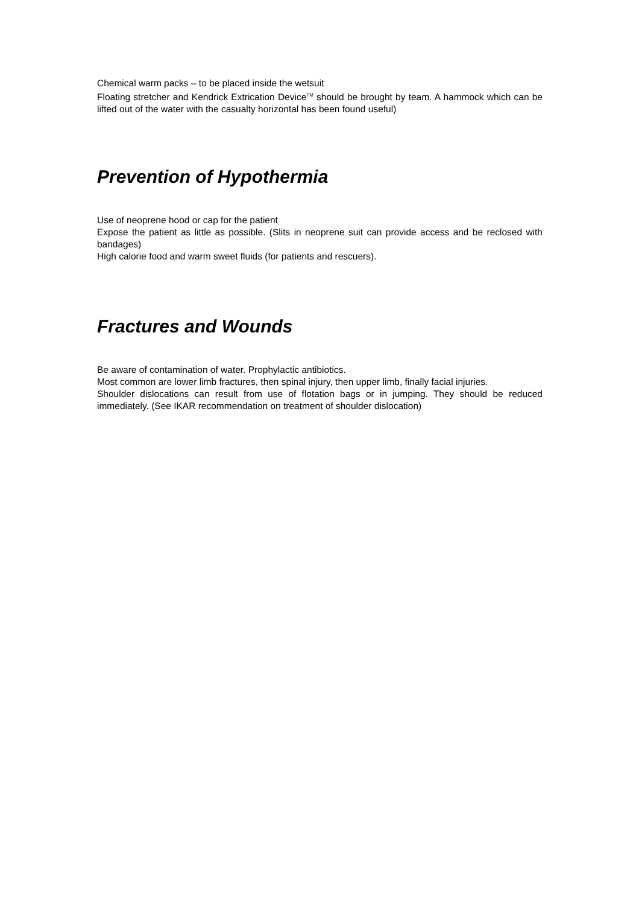Chemical warm packs – to be placed inside the wetsuit
Floating stretcher and Kendrick Extrication Device<sup>TM</sup> should be brought by team. A hammock which can be lifted out of the water with the casualty horizontal has been found useful)
Prevention of Hypothermia
Use of neoprene hood or cap for the patient
Expose the patient as little as possible. (Slits in neoprene suit can provide access and be reclosed with bandages)
High calorie food and warm sweet fluids (for patients and rescuers).
Fractures and Wounds
Be aware of contamination of water. Prophylactic antibiotics.
Most common are lower limb fractures, then spinal injury, then upper limb, finally facial injuries.
Shoulder dislocations can result from use of flotation bags or in jumping. They should be reduced immediately. (See IKAR recommendation on treatment of shoulder dislocation)